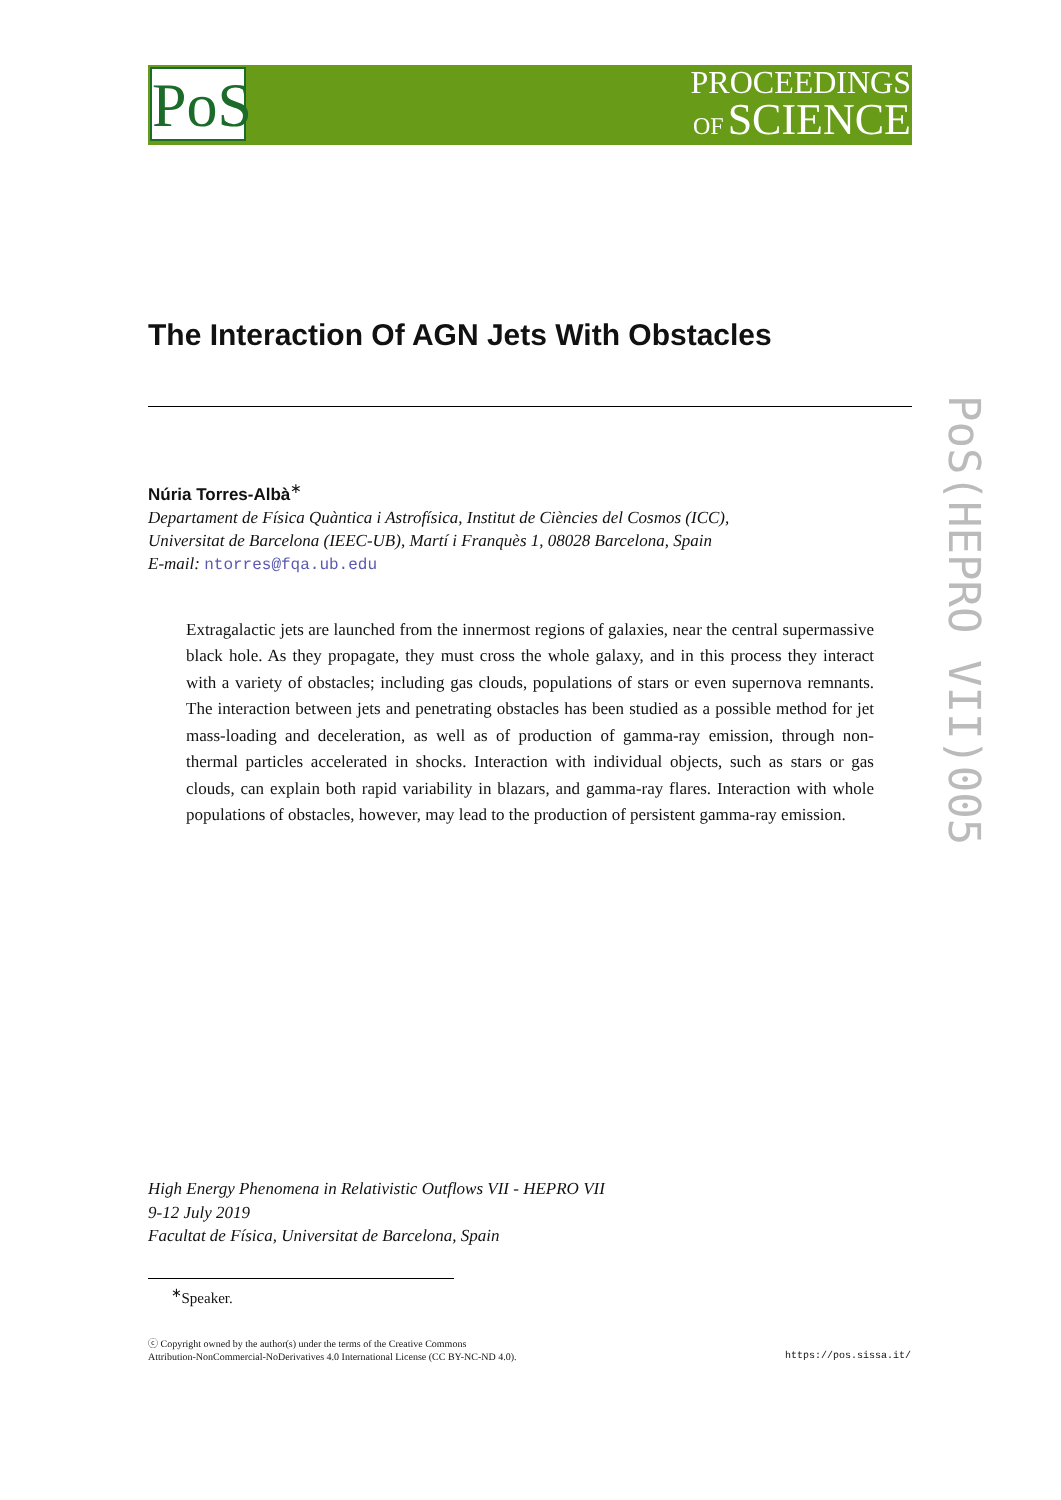PoS
PROCEEDINGS
OF SCIENCE
PoS(HEPRO VII)005
The Interaction Of AGN Jets With Obstacles
Núria Torres-Albà<sup>∗</sup>
Departament de Física Quàntica i Astrofísica, Institut de Ciències del Cosmos (ICC),
Universitat de Barcelona (IEEC-UB), Martí i Franquès 1, 08028 Barcelona, Spain
E-mail: ntorres@fqa.ub.edu
Extragalactic jets are launched from the innermost regions of galaxies, near the central supermassive black hole. As they propagate, they must cross the whole galaxy, and in this process they interact with a variety of obstacles; including gas clouds, populations of stars or even supernova remnants. The interaction between jets and penetrating obstacles has been studied as a possible method for jet mass-loading and deceleration, as well as of production of gamma-ray emission, through non-thermal particles accelerated in shocks. Interaction with individual objects, such as stars or gas clouds, can explain both rapid variability in blazars, and gamma-ray flares. Interaction with whole populations of obstacles, however, may lead to the production of persistent gamma-ray emission.
High Energy Phenomena in Relativistic Outflows VII - HEPRO VII
9-12 July 2019
Facultat de Física, Universitat de Barcelona, Spain
<sup>∗</sup>Speaker.
ⓒ Copyright owned by the author(s) under the terms of the Creative Commons
Attribution-NonCommercial-NoDerivatives 4.0 International License (CC BY-NC-ND 4.0).
https://pos.sissa.it/